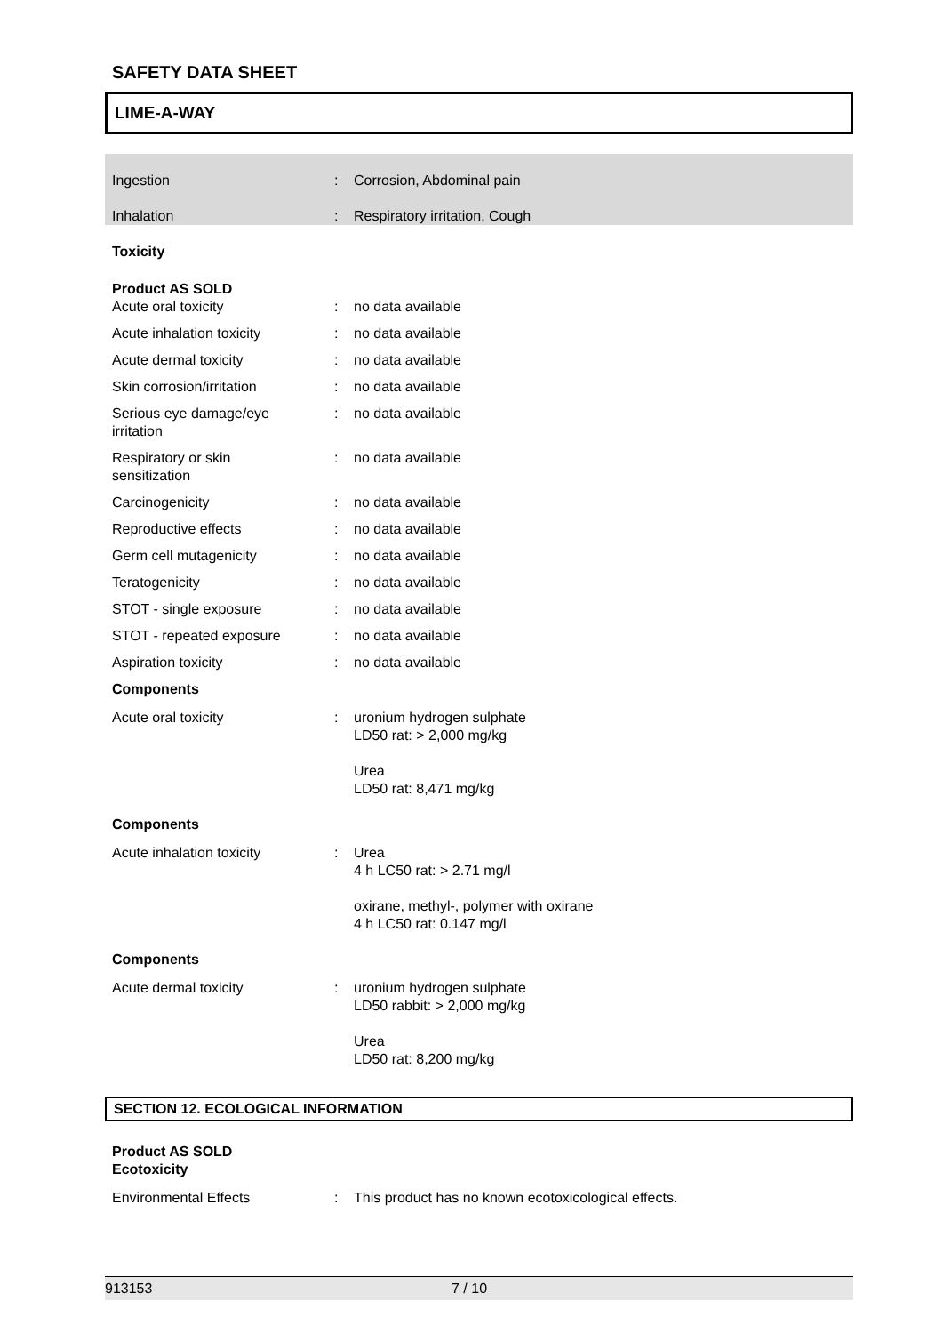SAFETY DATA SHEET
LIME-A-WAY
Ingestion : Corrosion, Abdominal pain
Inhalation : Respiratory irritation, Cough
Toxicity
Product AS SOLD
Acute oral toxicity : no data available
Acute inhalation toxicity : no data available
Acute dermal toxicity : no data available
Skin corrosion/irritation : no data available
Serious eye damage/eye
irritation
: no data available
Respiratory or skin
sensitization
: no data available
Carcinogenicity : no data available
Reproductive effects : no data available
Germ cell mutagenicity : no data available
Teratogenicity : no data available
STOT - single exposure : no data available
STOT - repeated exposure : no data available
Aspiration toxicity : no data available
Components
Acute oral toxicity : uronium hydrogen sulphate
LD50 rat: > 2,000 mg/kg
Urea
LD50 rat: 8,471 mg/kg
Components
Acute inhalation toxicity : Urea
4 h LC50 rat: > 2.71 mg/l
oxirane, methyl-, polymer with oxirane
4 h LC50 rat: 0.147 mg/l
Components
Acute dermal toxicity : uronium hydrogen sulphate
LD50 rabbit: > 2,000 mg/kg
Urea
LD50 rat: 8,200 mg/kg
SECTION 12. ECOLOGICAL INFORMATION
Product AS SOLD
Ecotoxicity
Environmental Effects : This product has no known ecotoxicological effects.
913153 7 / 10